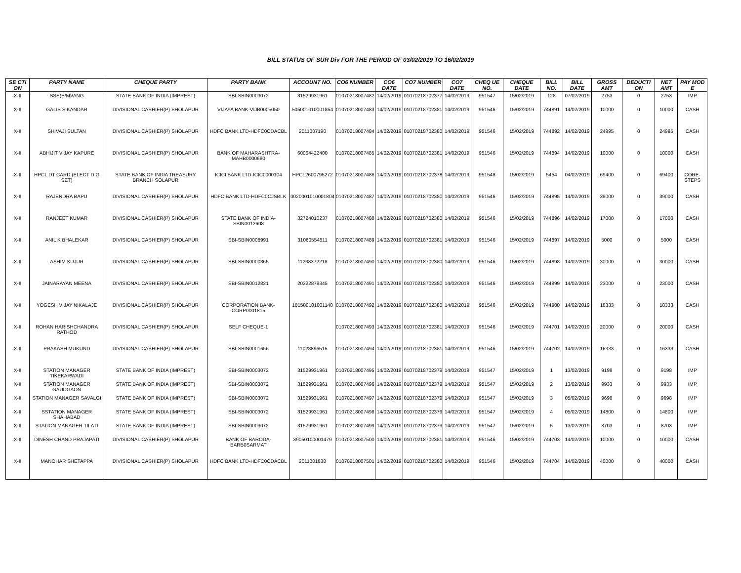BILL STATUS OF SUR Div FOR THE PERIOD OF 03/02/2019 TO 16/02/2019
| SE CTI ON | PARTY NAME | CHEQUE PARTY | PARTY BANK | ACCOUNT NO. | CO6 NUMBER | CO6 DATE | CO7 NUMBER | CO7 DATE | CHEQ UE NO. | CHEQUE DATE | BILL NO. | BILL DATE | GROSS AMT | DEDUCTI ON | NET AMT | PAY MOD E |
| --- | --- | --- | --- | --- | --- | --- | --- | --- | --- | --- | --- | --- | --- | --- | --- | --- |
| X-II | SSE(E/M)/ANG | STATE BANK OF INDIA (IMPREST) | SBI-SBIN0003072 | 31529931961 | 01070218007482 | 14/02/2019 | 01070218702377 | 14/02/2019 | 951547 | 15/02/2019 | 128 | 07/02/2019 | 2753 | 0 | 2753 | IMP |
| X-II | GALIB SIKANDAR | DIVISIONAL CASHIER(P) SHOLAPUR | VIJAYA BANK-VIJB0005050 | 505001010001854 | 01070218007483 | 14/02/2019 | 01070218702381 | 14/02/2019 | 951546 | 15/02/2019 | 744891 | 14/02/2019 | 10000 | 0 | 10000 | CASH |
| X-II | SHIVAJI SULTAN | DIVISIONAL CASHIER(P) SHOLAPUR | HDFC BANK LTD-HDFC0CDACBL | 2011007190 | 01070218007484 | 14/02/2019 | 01070218702380 | 14/02/2019 | 951546 | 15/02/2019 | 744892 | 14/02/2019 | 24995 | 0 | 24995 | CASH |
| X-II | ABHIJIT VIJAY KAPURE | DIVISIONAL CASHIER(P) SHOLAPUR | BANK OF MAHARASHTRA-MAHB0000680 | 60064422400 | 01070218007485 | 14/02/2019 | 01070218702381 | 14/02/2019 | 951546 | 15/02/2019 | 744894 | 14/02/2019 | 10000 | 0 | 10000 | CASH |
| X-II | HPCL DT CARD (ELECT D G SET) | STATE BANK OF INDIA TREASURY BRANCH SOLAPUR | ICICI BANK LTD-ICIC0000104 | HPCL2600795272 | 01070218007486 | 14/02/2019 | 01070218702378 | 14/02/2019 | 951548 | 15/02/2019 | 5454 | 04/02/2019 | 69400 | 0 | 69400 | CORE-STEPS |
| X-II | RAJENDRA BAPU | DIVISIONAL CASHIER(P) SHOLAPUR | HDFC BANK LTD-HDFC0CJSBLK | 0020001010001804 | 01070218007487 | 14/02/2019 | 01070218702380 | 14/02/2019 | 951546 | 15/02/2019 | 744895 | 14/02/2019 | 39000 | 0 | 39000 | CASH |
| X-II | RANJEET KUMAR | DIVISIONAL CASHIER(P) SHOLAPUR | STATE BANK OF INDIA-SBIN0012608 | 32724010237 | 01070218007488 | 14/02/2019 | 01070218702380 | 14/02/2019 | 951546 | 15/02/2019 | 744896 | 14/02/2019 | 17000 | 0 | 17000 | CASH |
| X-II | ANIL K BHALEKAR | DIVISIONAL CASHIER(P) SHOLAPUR | SBI-SBIN0008991 | 31060554811 | 01070218007489 | 14/02/2019 | 01070218702381 | 14/02/2019 | 951546 | 15/02/2019 | 744897 | 14/02/2019 | 5000 | 0 | 5000 | CASH |
| X-II | ASHIM KUJUR | DIVISIONAL CASHIER(P) SHOLAPUR | SBI-SBIN0000365 | 11238372218 | 01070218007490 | 14/02/2019 | 01070218702380 | 14/02/2019 | 951546 | 15/02/2019 | 744898 | 14/02/2019 | 30000 | 0 | 30000 | CASH |
| X-II | JAINARAYAN MEENA | DIVISIONAL CASHIER(P) SHOLAPUR | SBI-SBIN0012821 | 20322878345 | 01070218007491 | 14/02/2019 | 01070218702380 | 14/02/2019 | 951546 | 15/02/2019 | 744899 | 14/02/2019 | 23000 | 0 | 23000 | CASH |
| X-II | YOGESH VIJAY NIKALAJE | DIVISIONAL CASHIER(P) SHOLAPUR | CORPORATION BANK-CORP0001815 | 181500101001140 | 01070218007492 | 14/02/2019 | 01070218702380 | 14/02/2019 | 951546 | 15/02/2019 | 744900 | 14/02/2019 | 18333 | 0 | 18333 | CASH |
| X-II | ROHAN HARISHCHANDRA RATHOD | DIVISIONAL CASHIER(P) SHOLAPUR | SELF CHEQUE-1 | | 01070218007493 | 14/02/2019 | 01070218702381 | 14/02/2019 | 951546 | 15/02/2019 | 744701 | 14/02/2019 | 20000 | 0 | 20000 | CASH |
| X-II | PRAKASH MUKUND | DIVISIONAL CASHIER(P) SHOLAPUR | SBI-SBIN0001656 | 11028896515 | 01070218007494 | 14/02/2019 | 01070218702381 | 14/02/2019 | 951546 | 15/02/2019 | 744702 | 14/02/2019 | 16333 | 0 | 16333 | CASH |
| X-II | STATION MANAGER TIKEKARWADI | STATE BANK OF INDIA (IMPREST) | SBI-SBIN0003072 | 31529931961 | 01070218007495 | 14/02/2019 | 01070218702379 | 14/02/2019 | 951547 | 15/02/2019 | 1 | 13/02/2019 | 9198 | 0 | 9198 | IMP |
| X-II | STATION MANAGER GAUDGAON | STATE BANK OF INDIA (IMPREST) | SBI-SBIN0003072 | 31529931961 | 01070218007496 | 14/02/2019 | 01070218702379 | 14/02/2019 | 951547 | 15/02/2019 | 2 | 13/02/2019 | 9933 | 0 | 9933 | IMP |
| X-II | STATION MANAGER SAVALGI | STATE BANK OF INDIA (IMPREST) | SBI-SBIN0003072 | 31529931961 | 01070218007497 | 14/02/2019 | 01070218702379 | 14/02/2019 | 951547 | 15/02/2019 | 3 | 05/02/2019 | 9698 | 0 | 9698 | IMP |
| X-II | SSTATION MANAGER SHAHABAD | STATE BANK OF INDIA (IMPREST) | SBI-SBIN0003072 | 31529931961 | 01070218007498 | 14/02/2019 | 01070218702379 | 14/02/2019 | 951547 | 15/02/2019 | 4 | 05/02/2019 | 14800 | 0 | 14800 | IMP |
| X-II | STATION MANAGER TILATI | STATE BANK OF INDIA (IMPREST) | SBI-SBIN0003072 | 31529931961 | 01070218007499 | 14/02/2019 | 01070218702379 | 14/02/2019 | 951547 | 15/02/2019 | 5 | 13/02/2019 | 8703 | 0 | 8703 | IMP |
| X-II | DINESH CHAND PRAJAPATI | DIVISIONAL CASHIER(P) SHOLAPUR | BANK OF BARODA-BARB0SARMAT | 39050100001479 | 01070218007500 | 14/02/2019 | 01070218702381 | 14/02/2019 | 951546 | 15/02/2019 | 744703 | 14/02/2019 | 10000 | 0 | 10000 | CASH |
| X-II | MANOHAR SHETAPPA | DIVISIONAL CASHIER(P) SHOLAPUR | HDFC BANK LTD-HDFC0CDACBL | 2011001838 | 01070218007501 | 14/02/2019 | 01070218702380 | 14/02/2019 | 951546 | 15/02/2019 | 744704 | 14/02/2019 | 40000 | 0 | 40000 | CASH |